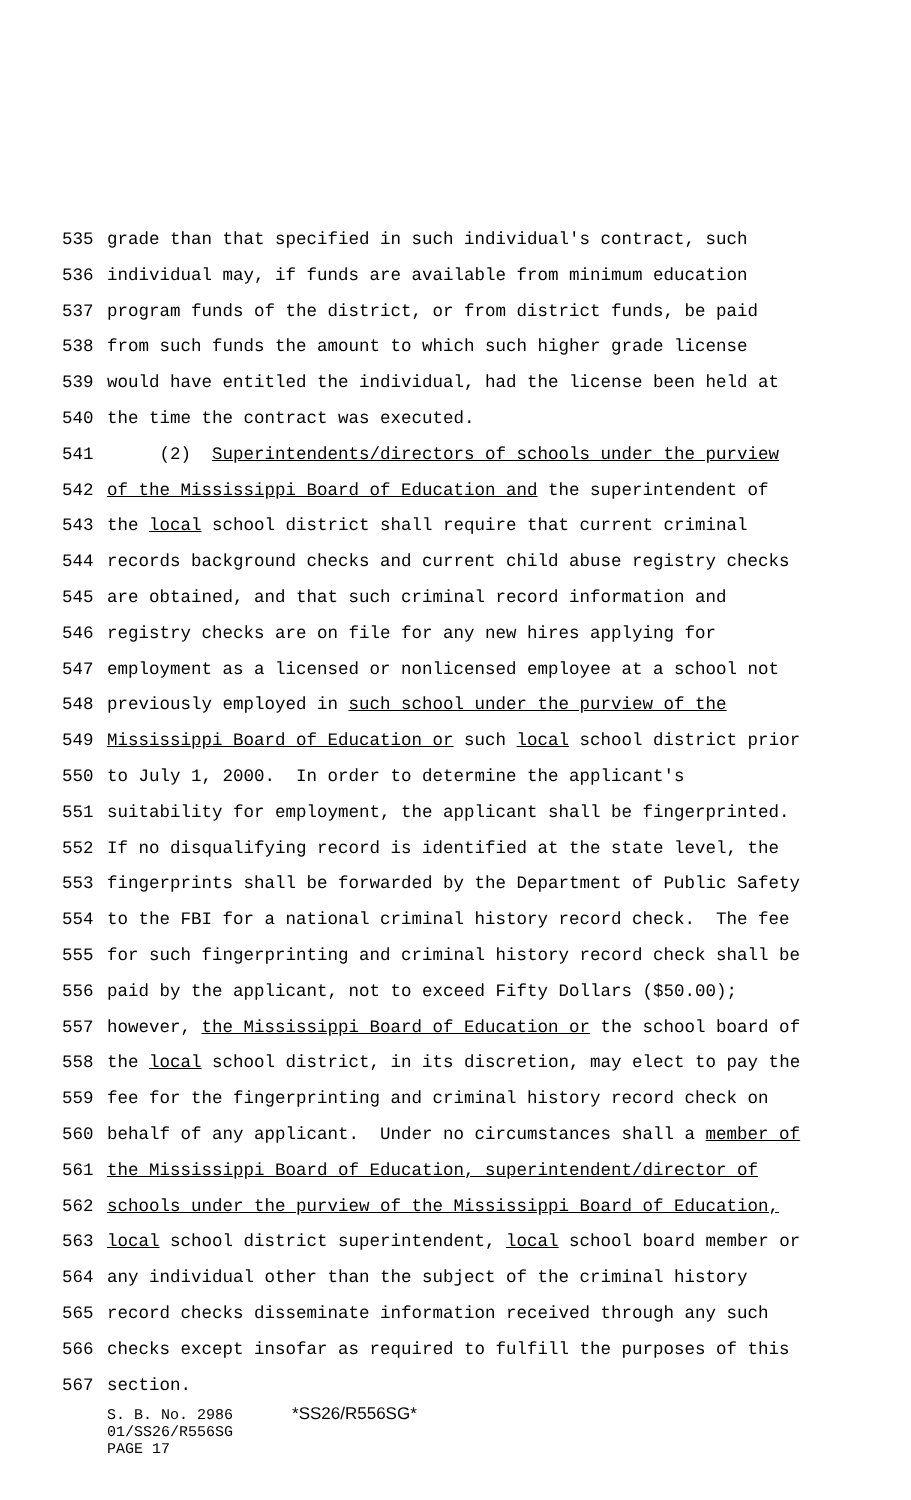535 grade than that specified in such individual's contract, such
536 individual may, if funds are available from minimum education
537 program funds of the district, or from district funds, be paid
538 from such funds the amount to which such higher grade license
539 would have entitled the individual, had the license been held at
540 the time the contract was executed.
541 (2) Superintendents/directors of schools under the purview
542 of the Mississippi Board of Education and the superintendent of
543 the local school district shall require that current criminal
544 records background checks and current child abuse registry checks
545 are obtained, and that such criminal record information and
546 registry checks are on file for any new hires applying for
547 employment as a licensed or nonlicensed employee at a school not
548 previously employed in such school under the purview of the
549 Mississippi Board of Education or such local school district prior
550 to July 1, 2000. In order to determine the applicant's
551 suitability for employment, the applicant shall be fingerprinted.
552 If no disqualifying record is identified at the state level, the
553 fingerprints shall be forwarded by the Department of Public Safety
554 to the FBI for a national criminal history record check. The fee
555 for such fingerprinting and criminal history record check shall be
556 paid by the applicant, not to exceed Fifty Dollars ($50.00);
557 however, the Mississippi Board of Education or the school board of
558 the local school district, in its discretion, may elect to pay the
559 fee for the fingerprinting and criminal history record check on
560 behalf of any applicant. Under no circumstances shall a member of
561 the Mississippi Board of Education, superintendent/director of
562 schools under the purview of the Mississippi Board of Education,
563 local school district superintendent, local school board member or
564 any individual other than the subject of the criminal history
565 record checks disseminate information received through any such
566 checks except insofar as required to fulfill the purposes of this
567 section.
S. B. No. 2986 *SS26/R556SG*
01/SS26/R556SG
PAGE 17